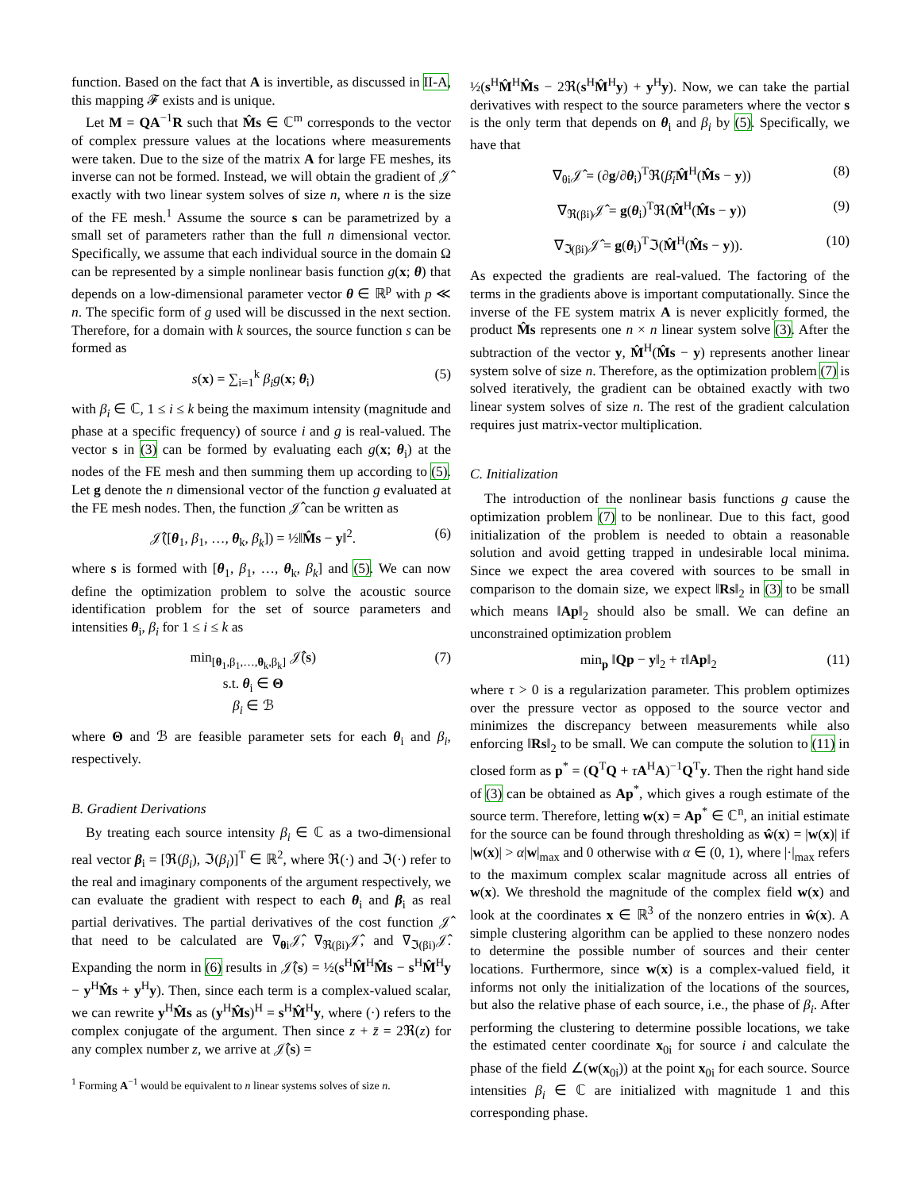function. Based on the fact that A is invertible, as discussed in II-A, this mapping 𝓕 exists and is unique.
Let M = QA<sup>−1</sup>R such that M̂s ∈ ℂ<sup>m</sup> corresponds to the vector of complex pressure values at the locations where measurements were taken. Due to the size of the matrix A for large FE meshes, its inverse can not be formed. Instead, we will obtain the gradient of 𝒥̂ exactly with two linear system solves of size n, where n is the size of the FE mesh.<sup>1</sup> Assume the source s can be parametrized by a small set of parameters rather than the full n dimensional vector. Specifically, we assume that each individual source in the domain Ω can be represented by a simple nonlinear basis function g(x; θ) that depends on a low-dimensional parameter vector θ ∈ ℝ<sup>p</sup> with p ≪ n. The specific form of g used will be discussed in the next section. Therefore, for a domain with k sources, the source function s can be formed as
s(x) = ∑<sub>i=1</sub><sup>k</sup> β<sub>i</sub>g(x; θ<sub>i</sub>) (5)
with β<sub>i</sub> ∈ ℂ, 1 ≤ i ≤ k being the maximum intensity (magnitude and phase at a specific frequency) of source i and g is real-valued. The vector s in (3) can be formed by evaluating each g(x; θ<sub>i</sub>) at the nodes of the FE mesh and then summing them up according to (5). Let g denote the n dimensional vector of the function g evaluated at the FE mesh nodes. Then, the function 𝒥̂ can be written as
𝒥̂([θ<sub>1</sub>, β<sub>1</sub>, …, θ<sub>k</sub>, β<sub>k</sub>]) = ½‖M̂s − y‖<sup>2</sup>. (6)
where s is formed with [θ<sub>1</sub>, β<sub>1</sub>, …, θ<sub>k</sub>, β<sub>k</sub>] and (5). We can now define the optimization problem to solve the acoustic source identification problem for the set of source parameters and intensities θ<sub>i</sub>, β<sub>i</sub> for 1 ≤ i ≤ k as
min<sub>[θ<sub>1</sub>,β<sub>1</sub>,…,θ<sub>k</sub>,β<sub>k</sub>]</sub> 𝒥̂(s)
s.t. θ<sub>i</sub> ∈ Θ
β<sub>i</sub> ∈ ℬ (7)
where Θ and ℬ are feasible parameter sets for each θ<sub>i</sub> and β<sub>i</sub>, respectively.
B. Gradient Derivations
By treating each source intensity β<sub>i</sub> ∈ ℂ as a two-dimensional real vector β<sub>i</sub> = [ℜ(β<sub>i</sub>), ℑ(β<sub>i</sub>)]<sup>T</sup> ∈ ℝ<sup>2</sup>, where ℜ(·) and ℑ(·) refer to the real and imaginary components of the argument respectively, we can evaluate the gradient with respect to each θ<sub>i</sub> and β<sub>i</sub> as real partial derivatives. The partial derivatives of the cost function 𝒥̂ that need to be calculated are ∇<sub>θi</sub>𝒥̂, ∇<sub>ℜ(βi)</sub>𝒥̂, and ∇<sub>ℑ(βi)</sub>𝒥̂. Expanding the norm in (6) results in 𝒥̂(s) = ½(s<sup>H</sup>M̂<sup>H</sup>M̂s − s<sup>H</sup>M̂<sup>H</sup>y − y<sup>H</sup>M̂s + y<sup>H</sup>y). Then, since each term is a complex-valued scalar, we can rewrite y<sup>H</sup>M̂s as (y<sup>H</sup>M̂s)<sup>H</sup> = s<sup>H</sup>M̂<sup>H</sup>y, where (·) refers to the complex conjugate of the argument. Then since z + z̄ = 2ℜ(z) for any complex number z, we arrive at 𝒥̂(s) =
<sup>1</sup> Forming A<sup>−1</sup> would be equivalent to n linear systems solves of size n.
½(s<sup>H</sup>M̂<sup>H</sup>M̂s − 2ℜ(s<sup>H</sup>M̂<sup>H</sup>y) + y<sup>H</sup>y). Now, we can take the partial derivatives with respect to the source parameters where the vector s is the only term that depends on θ<sub>i</sub> and β<sub>i</sub> by (5). Specifically, we have that
∇<sub>θi</sub>𝒥̂ = (∂g/∂θ<sub>i</sub>)<sup>T</sup>ℜ(β̄<sub>i</sub> M̂<sup>H</sup>(M̂s − y)) (8)
∇<sub>ℜ(βi)</sub>𝒥̂ = g(θ<sub>i</sub>)<sup>T</sup>ℜ(M̂<sup>H</sup>(M̂s − y)) (9)
∇<sub>ℑ(βi)</sub>𝒥̂ = g(θ<sub>i</sub>)<sup>T</sup>ℑ(M̂<sup>H</sup>(M̂s − y)). (10)
As expected the gradients are real-valued. The factoring of the terms in the gradients above is important computationally. Since the inverse of the FE system matrix A is never explicitly formed, the product M̂s represents one n × n linear system solve (3). After the subtraction of the vector y, M̂<sup>H</sup>(M̂s − y) represents another linear system solve of size n. Therefore, as the optimization problem (7) is solved iteratively, the gradient can be obtained exactly with two linear system solves of size n. The rest of the gradient calculation requires just matrix-vector multiplication.
C. Initialization
The introduction of the nonlinear basis functions g cause the optimization problem (7) to be nonlinear. Due to this fact, good initialization of the problem is needed to obtain a reasonable solution and avoid getting trapped in undesirable local minima. Since we expect the area covered with sources to be small in comparison to the domain size, we expect ‖Rs‖<sub>2</sub> in (3) to be small which means ‖Ap‖<sub>2</sub> should also be small. We can define an unconstrained optimization problem
min<sub>p</sub> ‖Qp − y‖<sub>2</sub> + τ‖Ap‖<sub>2</sub> (11)
where τ > 0 is a regularization parameter. This problem optimizes over the pressure vector as opposed to the source vector and minimizes the discrepancy between measurements while also enforcing ‖Rs‖<sub>2</sub> to be small. We can compute the solution to (11) in closed form as p<sup>*</sup> = (Q<sup>T</sup>Q + τA<sup>H</sup>A)<sup>−1</sup>Q<sup>T</sup>y. Then the right hand side of (3) can be obtained as Ap<sup>*</sup>, which gives a rough estimate of the source term. Therefore, letting w(x) = Ap<sup>*</sup> ∈ ℂ<sup>n</sup>, an initial estimate for the source can be found through thresholding as ŵ(x) = |w(x)| if |w(x)| > α|w|<sub>max</sub> and 0 otherwise with α ∈ (0, 1), where |·|<sub>max</sub> refers to the maximum complex scalar magnitude across all entries of w(x). We threshold the magnitude of the complex field w(x) and look at the coordinates x ∈ ℝ<sup>3</sup> of the nonzero entries in ŵ(x). A simple clustering algorithm can be applied to these nonzero nodes to determine the possible number of sources and their center locations. Furthermore, since w(x) is a complex-valued field, it informs not only the initialization of the locations of the sources, but also the relative phase of each source, i.e., the phase of β<sub>i</sub>. After performing the clustering to determine possible locations, we take the estimated center coordinate x<sub>0i</sub> for source i and calculate the phase of the field ∠(w(x<sub>0i</sub>)) at the point x<sub>0i</sub> for each source. Source intensities β<sub>i</sub> ∈ ℂ are initialized with magnitude 1 and this corresponding phase.